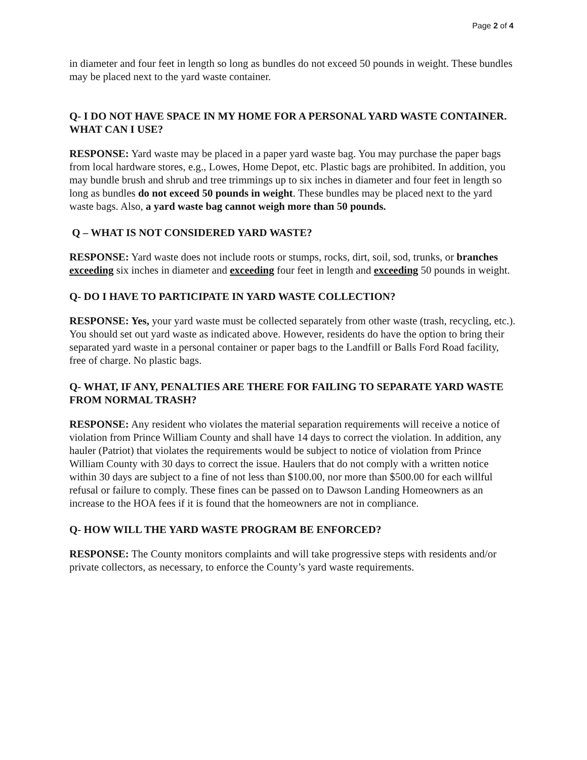Page 2 of 4
in diameter and four feet in length so long as bundles do not exceed 50 pounds in weight. These bundles may be placed next to the yard waste container.
Q- I DO NOT HAVE SPACE IN MY HOME FOR A PERSONAL YARD WASTE CONTAINER. WHAT CAN I USE?
RESPONSE: Yard waste may be placed in a paper yard waste bag. You may purchase the paper bags from local hardware stores, e.g., Lowes, Home Depot, etc. Plastic bags are prohibited. In addition, you may bundle brush and shrub and tree trimmings up to six inches in diameter and four feet in length so long as bundles do not exceed 50 pounds in weight. These bundles may be placed next to the yard waste bags. Also, a yard waste bag cannot weigh more than 50 pounds.
Q – WHAT IS NOT CONSIDERED YARD WASTE?
RESPONSE: Yard waste does not include roots or stumps, rocks, dirt, soil, sod, trunks, or branches exceeding six inches in diameter and exceeding four feet in length and exceeding 50 pounds in weight.
Q- DO I HAVE TO PARTICIPATE IN YARD WASTE COLLECTION?
RESPONSE: Yes, your yard waste must be collected separately from other waste (trash, recycling, etc.). You should set out yard waste as indicated above. However, residents do have the option to bring their separated yard waste in a personal container or paper bags to the Landfill or Balls Ford Road facility, free of charge. No plastic bags.
Q- WHAT, IF ANY, PENALTIES ARE THERE FOR FAILING TO SEPARATE YARD WASTE FROM NORMAL TRASH?
RESPONSE: Any resident who violates the material separation requirements will receive a notice of violation from Prince William County and shall have 14 days to correct the violation. In addition, any hauler (Patriot) that violates the requirements would be subject to notice of violation from Prince William County with 30 days to correct the issue. Haulers that do not comply with a written notice within 30 days are subject to a fine of not less than $100.00, nor more than $500.00 for each willful refusal or failure to comply. These fines can be passed on to Dawson Landing Homeowners as an increase to the HOA fees if it is found that the homeowners are not in compliance.
Q- HOW WILL THE YARD WASTE PROGRAM BE ENFORCED?
RESPONSE: The County monitors complaints and will take progressive steps with residents and/or private collectors, as necessary, to enforce the County’s yard waste requirements.